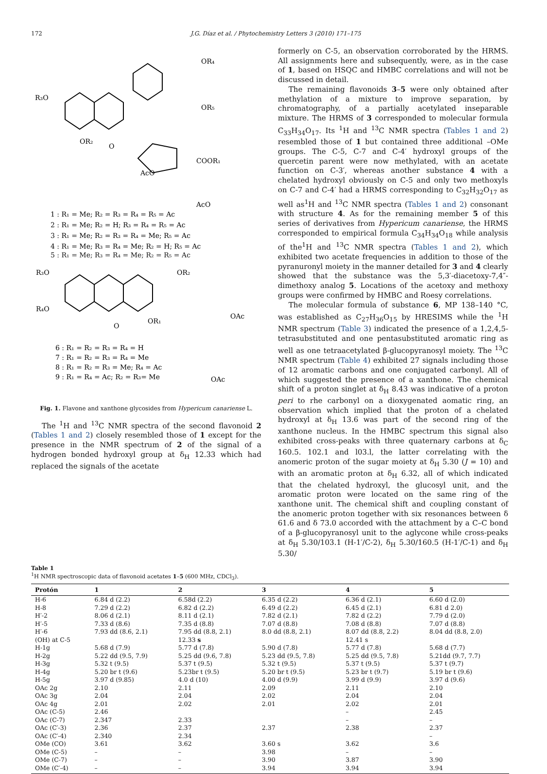172 J.G. Díaz et al. / Phytochemistry Letters 3 (2010) 171–175
R₃O
OR₂
O
OR₄
OR₅
COOR₁
AcO
AcO
1 : R₁ = Me; R₂ = R₃ = R₄ = R₅ = Ac
2 : R₁ = Me; R₂ = H; R₃ = R₄ = R₅ = Ac
3 : R₁ = Me; R₂ = R₃ = R₄ = Me; R₅ = Ac
4 : R₁ = Me; R₃ = R₄ = Me; R₂ = H; R₅ = Ac
5 : R₁ = Me; R₃ = R₄ = Me; R₂ = R₅ = Ac
R₃O
R₄O
OR₂
OR₁
O
OAc
OAc
6 : R₁ = R₂ = R₃ = R₄ = H
7 : R₁ = R₂ = R₃ = R₄ = Me
8 : R₁ = R₂ = R₃ = Me; R₄ = Ac
9 : R₁ = R₄ = Ac; R₂ = R₃= Me
Fig. 1. Flavone and xanthone glycosides from Hypericum canariense L.
The <sup>1</sup>H and <sup>13</sup>C NMR spectra of the second flavonoid 2 (Tables 1 and 2) closely resembled those of 1 except for the presence in the NMR spectrum of 2 of the signal of a hydrogen bonded hydroxyl group at δ<sub>H</sub> 12.33 which had replaced the signals of the acetate
formerly on C-5, an observation corroborated by the HRMS. All assignments here and subsequently, were, as in the case of 1, based on HSQC and HMBC correlations and will not be discussed in detail.
The remaining flavonoids 3–5 were only obtained after methylation of a mixture to improve separation, by chromatography, of a partially acetylated inseparable mixture. The HRMS of 3 corresponded to molecular formula C<sub>33</sub>H<sub>34</sub>O<sub>17</sub>. Its <sup>1</sup>H and <sup>13</sup>C NMR spectra (Tables 1 and 2) resembled those of 1 but contained three additional –OMe groups. The C-5, C-7 and C-4′ hydroxyl groups of the quercetin parent were now methylated, with an acetate function on C-3′, whereas another substance 4 with a chelated hydroxyl obviously on C-5 and only two methoxyls on C-7 and C-4′ had a HRMS corresponding to C<sub>32</sub>H<sub>32</sub>O<sub>17</sub> as well as<sup>1</sup>H and <sup>13</sup>C NMR spectra (Tables 1 and 2) consonant with structure 4. As for the remaining member 5 of this series of derivatives from Hypericum canariense, the HRMS corresponded to empirical formula C<sub>34</sub>H<sub>34</sub>O<sub>18</sub> while analysis of the<sup>1</sup>H and <sup>13</sup>C NMR spectra (Tables 1 and 2), which exhibited two acetate frequencies in addition to those of the pyranuronyl moiety in the manner detailed for 3 and 4 clearly showed that the substance was the 5,3′-diacetoxy-7,4″-dimethoxy analog 5. Locations of the acetoxy and methoxy groups were confirmed by HMBC and Roesy correlations.
The molecular formula of substance 6, MP 138–140 °C, was established as C<sub>27</sub>H<sub>36</sub>O<sub>15</sub> by HRESIMS while the <sup>1</sup>H NMR spectrum (Table 3) indicated the presence of a 1,2,4,5-tetrasubstituted and one pentasubstituted aromatic ring as well as one tetraacetylated β-glucopyranosyl moiety. The <sup>13</sup>C NMR spectrum (Table 4) exhibited 27 signals including those of 12 aromatic carbons and one conjugated carbonyl. All of which suggested the presence of a xanthone. The chemical shift of a proton singlet at δ<sub>H</sub> 8.43 was indicative of a proton peri to rhe carbonyl on a dioxygenated aomatic ring, an observation which implied that the proton of a chelated hydroxyl at δ<sub>H</sub> 13.6 was part of the second ring of the xanthone nucleus. In the HMBC spectrum this signal also exhibited cross-peaks with three quaternary carbons at δ<sub>C</sub> 160.5. 102.1 and l03.l, the latter correlating with the anomeric proton of the sugar moiety at δ<sub>H</sub> 5.30 (J = 10) and with an aromatic proton at δ<sub>H</sub> 6.32, all of which indicated that the chelated hydroxyl, the glucosyl unit, and the aromatic proton were located on the same ring of the xanthone unit. The chemical shift and coupling constant of the anomeric proton together with six resonances between δ 61.6 and δ 73.0 accorded with the attachment by a C–C bond of a β-glucopyranosyl unit to the aglycone while cross-peaks at δ<sub>H</sub> 5.30/103.1 (H-1′/C-2), δ<sub>H</sub> 5.30/160.5 (H-1′/C-1) and δ<sub>H</sub> 5.30/
Table 1
<sup>1</sup>H NMR spectroscopic data of flavonoid acetates 1–5 (600 MHz, CDCl<sub>3</sub>).
| Protón | 1 | 2 | 3 | 4 | 5 |
| --- | --- | --- | --- | --- | --- |
| H-6 | 6.84 d (2.2) | 6.58d (2.2) | 6.35 d (2.2) | 6.36 d (2.1) | 6.60 d (2.0) |
| H-8 | 7.29 d (2.2) | 6.82 d (2.2) | 6.49 d (2.2) | 6.45 d (2.1) | 6.81 d 2.0) |
| H′-2 | 8.06 d (2.1) | 8.11 d (2.1) | 7.82 d (2.1) | 7.82 d (2.2) | 7.79 d (2.0) |
| H′-5 | 7.33 d (8.6) | 7.35 d (8.8) | 7.07 d (8.8) | 7.08 d (8.8) | 7.07 d (8.8) |
| H′-6 | 7.93 dd (8.6, 2.1) | 7.95 dd (8.8, 2.1) | 8.0 dd (8.8, 2.1) | 8.07 dd (8.8, 2.2) | 8.04 dd (8.8, 2.0) |
| (OH) at C-5 | | 12.33 s | | 12.41 s | |
| H-1g | 5.68 d (7.9) | 5.77 d (7.8) | 5.90 d (7.8) | 5.77 d (7.8) | 5.68 d (7.7) |
| H-2g | 5.22 dd (9.5, 7.9) | 5.25 dd (9.6, 7.8) | 5.23 dd (9.5, 7.8) | 5.25 dd (9.5, 7.8) | 5.21dd (9.7, 7.7) |
| H-3g | 5.32 t (9.5) | 5.37 t (9.5) | 5.32 t (9.5) | 5.37 t (9.5) | 5.37 t (9.7) |
| H-4g | 5.20 br t (9.6) | 5.23br t (9.5) | 5.20 br t (9.5) | 5.23 br t (9.7) | 5.19 br t (9.6) |
| H-5g | 3.97 d (9.85) | 4.0 d (10) | 4.00 d (9.9) | 3.99 d (9.9) | 3.97 d (9.6) |
| OAc 2g | 2.10 | 2.11 | 2.09 | 2.11 | 2.10 |
| OAc 3g | 2.04 | 2.04 | 2.02 | 2.04 | 2.04 |
| OAc 4g | 2.01 | 2.02 | 2.01 | 2.02 | 2.01 |
| OAc (C-5) | 2.46 | | | – | 2.45 |
| OAc (C-7) | 2.347 | 2.33 | | – | – |
| OAc (C′-3) | 2.36 | 2.37 | 2.37 | 2.38 | 2.37 |
| OAc (C′-4) | 2.340 | 2.34 | | | – |
| OMe (CO) | 3.61 | 3.62 | 3.60 s | 3.62 | 3.6 |
| OMe (C-5) | – | – | 3.98 | – | – |
| OMe (C-7) | – | – | 3.90 | 3.87 | 3.90 |
| OMe (C′-4) | – | – | 3.94 | 3.94 | 3.94 |